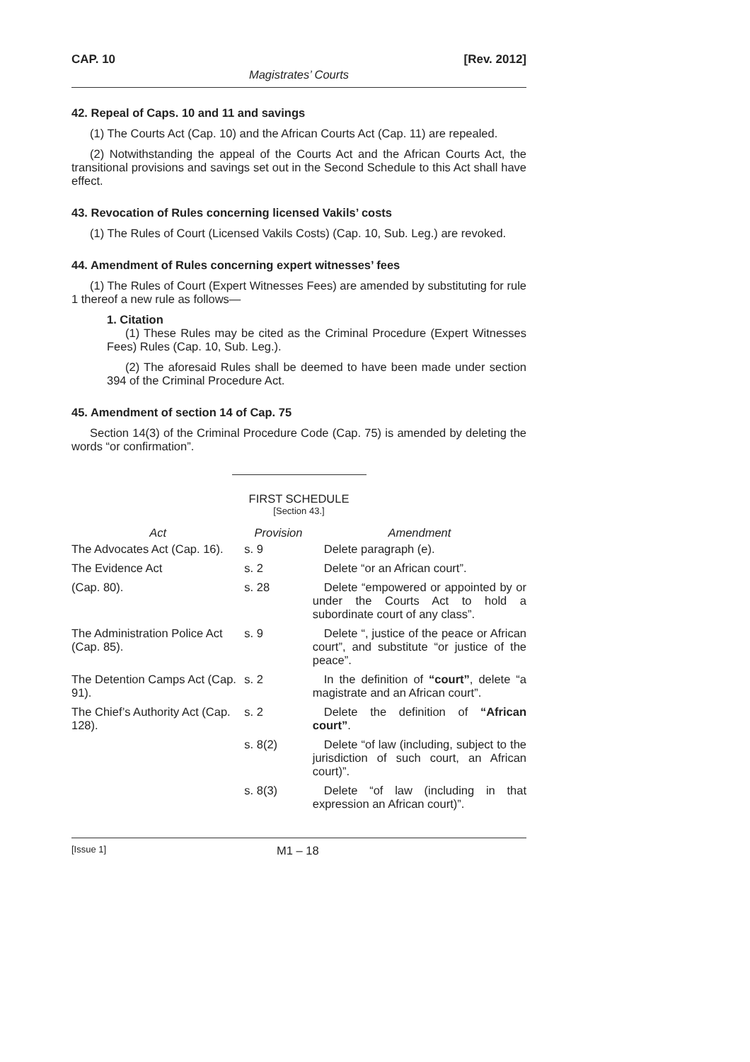CAP. 10 [Rev. 2012]
Magistrates’ Courts
42. Repeal of Caps. 10 and 11 and savings
(1) The Courts Act (Cap. 10) and the African Courts Act (Cap. 11) are repealed.
(2) Notwithstanding the appeal of the Courts Act and the African Courts Act, the transitional provisions and savings set out in the Second Schedule to this Act shall have effect.
43. Revocation of Rules concerning licensed Vakils’ costs
(1) The Rules of Court (Licensed Vakils Costs) (Cap. 10, Sub. Leg.) are revoked.
44. Amendment of Rules concerning expert witnesses’ fees
(1) The Rules of Court (Expert Witnesses Fees) are amended by substituting for rule 1 thereof a new rule as follows—
1. Citation
(1) These Rules may be cited as the Criminal Procedure (Expert Witnesses Fees) Rules (Cap. 10, Sub. Leg.).
(2) The aforesaid Rules shall be deemed to have been made under section 394 of the Criminal Procedure Act.
45. Amendment of section 14 of Cap. 75
Section 14(3) of the Criminal Procedure Code (Cap. 75) is amended by deleting the words “or confirmation”.
FIRST SCHEDULE
[Section 43.]
| Act | Provision | Amendment |
| --- | --- | --- |
| The Advocates Act (Cap. 16). | s. 9 | Delete paragraph (e). |
| The Evidence Act | s. 2 | Delete “or an African court”. |
| (Cap. 80). | s. 28 | Delete “empowered or appointed by or under the Courts Act to hold a subordinate court of any class”. |
| The Administration Police Act (Cap. 85). | s. 9 | Delete “, justice of the peace or African court”, and substitute “or justice of the peace”. |
| The Detention Camps Act (Cap. 91). | s. 2 | In the definition of “court” , delete “a magistrate and an African court”. |
| The Chief’s Authority Act (Cap. 128). | s. 2 | Delete the definition of “African court” . |
| | s. 8(2) | Delete “of law (including, subject to the jurisdiction of such court, an African court)”. |
| | s. 8(3) | Delete “of law (including in that expression an African court)”. |
[Issue 1] M1 – 18